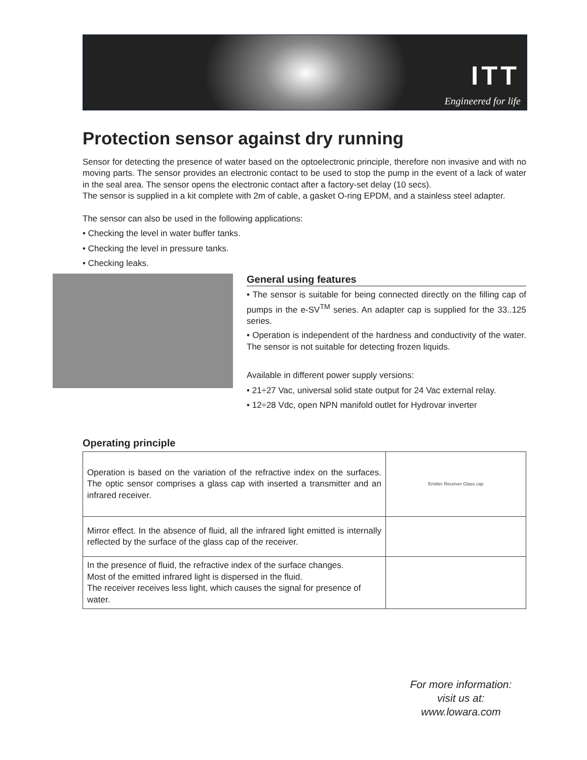ITT
Engineered for life
Protection sensor against dry running
Sensor for detecting the presence of water based on the optoelectronic principle, therefore non invasive and with no moving parts. The sensor provides an electronic contact to be used to stop the pump in the event of a lack of water in the seal area. The sensor opens the electronic contact after a factory-set delay (10 secs).
The sensor is supplied in a kit complete with 2m of cable, a gasket O-ring EPDM, and a stainless steel adapter.
The sensor can also be used in the following applications:
• Checking the level in water buffer tanks.
• Checking the level in pressure tanks.
• Checking leaks.
General using features
• The sensor is suitable for being connected directly on the filling cap of pumps in the e-SV<sup>TM</sup> series. An adapter cap is supplied for the 33..125 series.
• Operation is independent of the hardness and conductivity of the water. The sensor is not suitable for detecting frozen liquids.
Available in different power supply versions:
• 21÷27 Vac, universal solid state output for 24 Vac external relay.
• 12÷28 Vdc, open NPN manifold outlet for Hydrovar inverter
Operating principle
| Operation is based on the variation of the refractive index on the surfaces. The optic sensor comprises a glass cap with inserted a transmitter and an infrared receiver. | Emitter Receiver Glass cap |
| Mirror effect. In the absence of fluid, all the infrared light emitted is internally reflected by the surface of the glass cap of the receiver. | |
| In the presence of fluid, the refractive index of the surface changes. Most of the emitted infrared light is dispersed in the fluid. The receiver receives less light, which causes the signal for presence of water. | |
For more information:
visit us at:
www.lowara.com